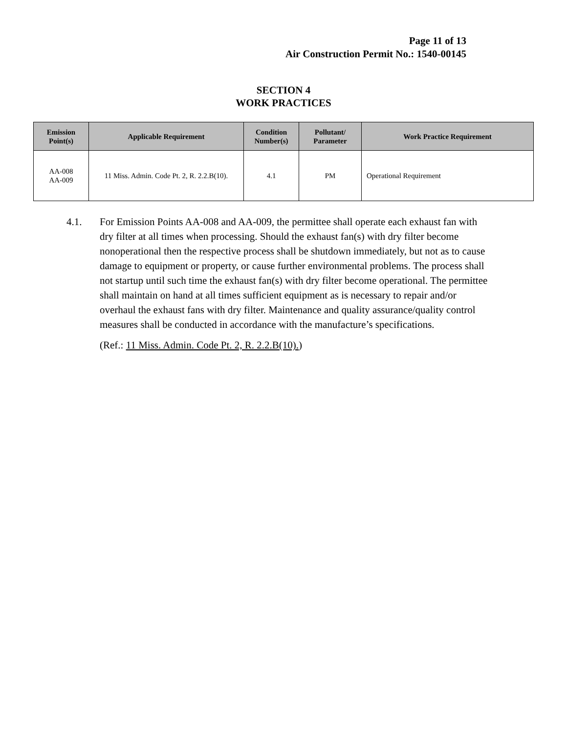Page 11 of 13
Air Construction Permit No.: 1540-00145
SECTION 4
WORK PRACTICES
| Emission Point(s) | Applicable Requirement | Condition Number(s) | Pollutant/ Parameter | Work Practice Requirement |
| --- | --- | --- | --- | --- |
| AA-008 AA-009 | 11 Miss. Admin. Code Pt. 2, R. 2.2.B(10). | 4.1 | PM | Operational Requirement |
4.1. For Emission Points AA-008 and AA-009, the permittee shall operate each exhaust fan with dry filter at all times when processing. Should the exhaust fan(s) with dry filter become nonoperational then the respective process shall be shutdown immediately, but not as to cause damage to equipment or property, or cause further environmental problems. The process shall not startup until such time the exhaust fan(s) with dry filter become operational. The permittee shall maintain on hand at all times sufficient equipment as is necessary to repair and/or overhaul the exhaust fans with dry filter. Maintenance and quality assurance/quality control measures shall be conducted in accordance with the manufacture’s specifications.
(Ref.: 11 Miss. Admin. Code Pt. 2, R. 2.2.B(10).)